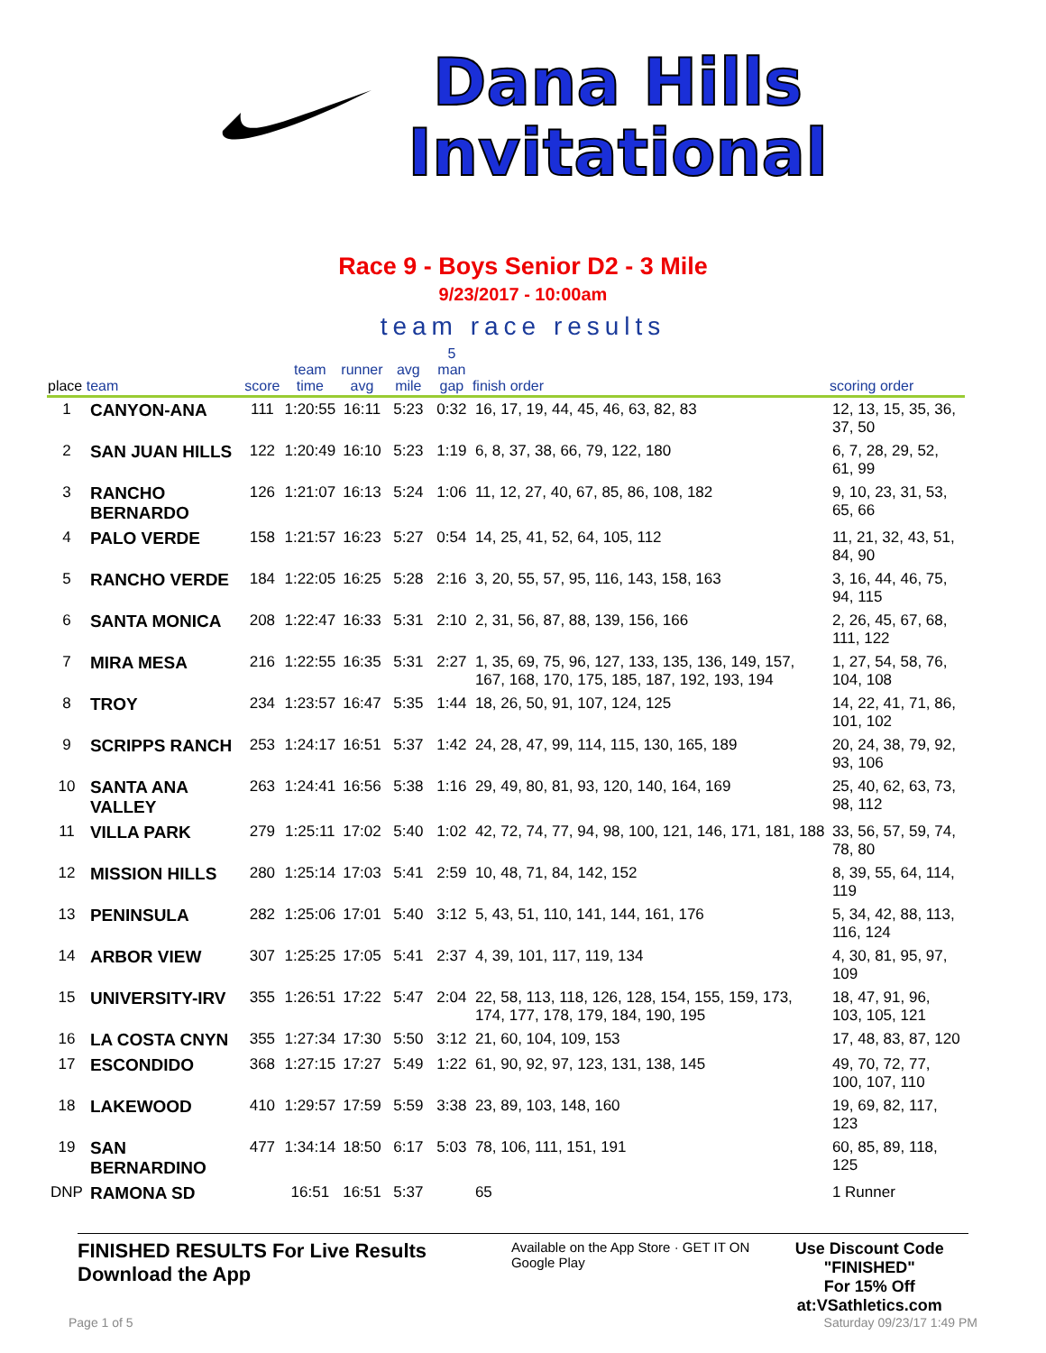Dana Hills
Invitational
Race 9 - Boys Senior D2 - 3 Mile
9/23/2017 - 10:00am
team race results
| place team | | score | team time | runner avg | avg mile | 5 man gap | finish order | scoring order |
| --- | --- | --- | --- | --- | --- | --- | --- | --- |
| 1 | CANYON-ANA | 111 | 1:20:55 | 16:11 | 5:23 | 0:32 | 16, 17, 19, 44, 45, 46, 63, 82, 83 | 12, 13, 15, 35, 36, 37, 50 |
| 2 | SAN JUAN HILLS | 122 | 1:20:49 | 16:10 | 5:23 | 1:19 | 6, 8, 37, 38, 66, 79, 122, 180 | 6, 7, 28, 29, 52, 61, 99 |
| 3 | RANCHO BERNARDO | 126 | 1:21:07 | 16:13 | 5:24 | 1:06 | 11, 12, 27, 40, 67, 85, 86, 108, 182 | 9, 10, 23, 31, 53, 65, 66 |
| 4 | PALO VERDE | 158 | 1:21:57 | 16:23 | 5:27 | 0:54 | 14, 25, 41, 52, 64, 105, 112 | 11, 21, 32, 43, 51, 84, 90 |
| 5 | RANCHO VERDE | 184 | 1:22:05 | 16:25 | 5:28 | 2:16 | 3, 20, 55, 57, 95, 116, 143, 158, 163 | 3, 16, 44, 46, 75, 94, 115 |
| 6 | SANTA MONICA | 208 | 1:22:47 | 16:33 | 5:31 | 2:10 | 2, 31, 56, 87, 88, 139, 156, 166 | 2, 26, 45, 67, 68, 111, 122 |
| 7 | MIRA MESA | 216 | 1:22:55 | 16:35 | 5:31 | 2:27 | 1, 35, 69, 75, 96, 127, 133, 135, 136, 149, 157, 167, 168, 170, 175, 185, 187, 192, 193, 194 | 1, 27, 54, 58, 76, 104, 108 |
| 8 | TROY | 234 | 1:23:57 | 16:47 | 5:35 | 1:44 | 18, 26, 50, 91, 107, 124, 125 | 14, 22, 41, 71, 86, 101, 102 |
| 9 | SCRIPPS RANCH | 253 | 1:24:17 | 16:51 | 5:37 | 1:42 | 24, 28, 47, 99, 114, 115, 130, 165, 189 | 20, 24, 38, 79, 92, 93, 106 |
| 10 | SANTA ANA VALLEY | 263 | 1:24:41 | 16:56 | 5:38 | 1:16 | 29, 49, 80, 81, 93, 120, 140, 164, 169 | 25, 40, 62, 63, 73, 98, 112 |
| 11 | VILLA PARK | 279 | 1:25:11 | 17:02 | 5:40 | 1:02 | 42, 72, 74, 77, 94, 98, 100, 121, 146, 171, 181, 188 | 33, 56, 57, 59, 74, 78, 80 |
| 12 | MISSION HILLS | 280 | 1:25:14 | 17:03 | 5:41 | 2:59 | 10, 48, 71, 84, 142, 152 | 8, 39, 55, 64, 114, 119 |
| 13 | PENINSULA | 282 | 1:25:06 | 17:01 | 5:40 | 3:12 | 5, 43, 51, 110, 141, 144, 161, 176 | 5, 34, 42, 88, 113, 116, 124 |
| 14 | ARBOR VIEW | 307 | 1:25:25 | 17:05 | 5:41 | 2:37 | 4, 39, 101, 117, 119, 134 | 4, 30, 81, 95, 97, 109 |
| 15 | UNIVERSITY-IRV | 355 | 1:26:51 | 17:22 | 5:47 | 2:04 | 22, 58, 113, 118, 126, 128, 154, 155, 159, 173, 174, 177, 178, 179, 184, 190, 195 | 18, 47, 91, 96, 103, 105, 121 |
| 16 | LA COSTA CNYN | 355 | 1:27:34 | 17:30 | 5:50 | 3:12 | 21, 60, 104, 109, 153 | 17, 48, 83, 87, 120 |
| 17 | ESCONDIDO | 368 | 1:27:15 | 17:27 | 5:49 | 1:22 | 61, 90, 92, 97, 123, 131, 138, 145 | 49, 70, 72, 77, 100, 107, 110 |
| 18 | LAKEWOOD | 410 | 1:29:57 | 17:59 | 5:59 | 3:38 | 23, 89, 103, 148, 160 | 19, 69, 82, 117, 123 |
| 19 | SAN BERNARDINO | 477 | 1:34:14 | 18:50 | 6:17 | 5:03 | 78, 106, 111, 151, 191 | 60, 85, 89, 118, 125 |
| DNP | RAMONA SD | | 16:51 | 16:51 | 5:37 | | 65 | 1 Runner |
FINISHED RESULTS For Live Results Download the App
Available on the App Store · GET IT ON Google Play
Use Discount Code
"FINISHED"
For 15% Off at:VSathletics.com
Page 1 of 5 Saturday 09/23/17 1:49 PM